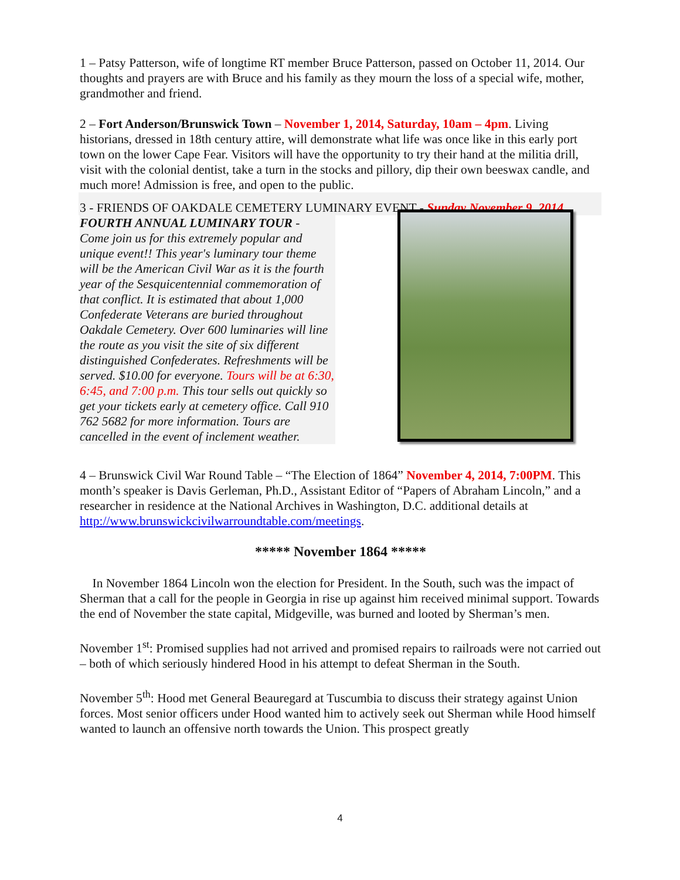1 – Patsy Patterson, wife of longtime RT member Bruce Patterson, passed on October 11, 2014. Our thoughts and prayers are with Bruce and his family as they mourn the loss of a special wife, mother, grandmother and friend.
2 – Fort Anderson/Brunswick Town – November 1, 2014, Saturday, 10am – 4pm. Living historians, dressed in 18th century attire, will demonstrate what life was once like in this early port town on the lower Cape Fear. Visitors will have the opportunity to try their hand at the militia drill, visit with the colonial dentist, take a turn in the stocks and pillory, dip their own beeswax candle, and much more! Admission is free, and open to the public.
3 - FRIENDS OF OAKDALE CEMETERY LUMINARY EVENT - Sunday November 9, 2014
FOURTH ANNUAL LUMINARY TOUR -
Come join us for this extremely popular and unique event!! This year's luminary tour theme will be the American Civil War as it is the fourth year of the Sesquicentennial commemoration of that conflict. It is estimated that about 1,000 Confederate Veterans are buried throughout Oakdale Cemetery. Over 600 luminaries will line the route as you visit the site of six different distinguished Confederates. Refreshments will be served. $10.00 for everyone. Tours will be at 6:30, 6:45, and 7:00 p.m. This tour sells out quickly so get your tickets early at cemetery office. Call 910 762 5682 for more information. Tours are cancelled in the event of inclement weather.
4 – Brunswick Civil War Round Table – “The Election of 1864” November 4, 2014, 7:00PM. This month’s speaker is Davis Gerleman, Ph.D., Assistant Editor of “Papers of Abraham Lincoln,” and a researcher in residence at the National Archives in Washington, D.C. additional details at http://www.brunswickcivilwarroundtable.com/meetings.
***** November 1864 *****
In November 1864 Lincoln won the election for President. In the South, such was the impact of Sherman that a call for the people in Georgia in rise up against him received minimal support. Towards the end of November the state capital, Midgeville, was burned and looted by Sherman’s men.
November 1<sup>st</sup>: Promised supplies had not arrived and promised repairs to railroads were not carried out – both of which seriously hindered Hood in his attempt to defeat Sherman in the South.
November 5<sup>th</sup>: Hood met General Beauregard at Tuscumbia to discuss their strategy against Union forces. Most senior officers under Hood wanted him to actively seek out Sherman while Hood himself wanted to launch an offensive north towards the Union. This prospect greatly
4